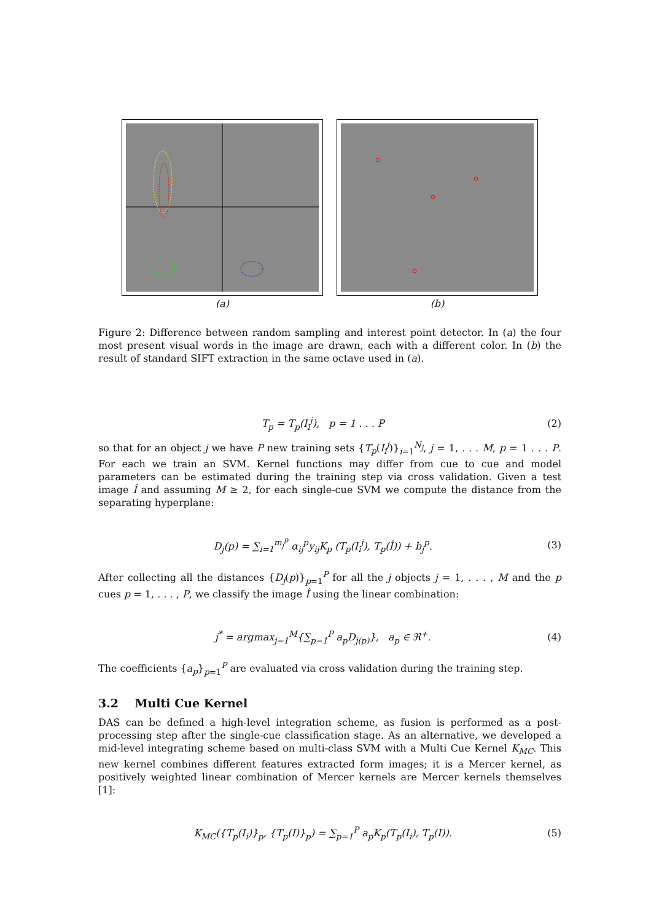(a) (b)
Figure 2: Difference between random sampling and interest point detector. In (a) the four most present visual words in the image are drawn, each with a different color. In (b) the result of standard SIFT extraction in the same octave used in (a).
T<sub>p</sub> = T<sub>p</sub>(I<sub>i</sub><sup>j</sup>), p = 1 . . . P (2)
so that for an object j we have P new training sets {T<sub>p</sub>(I<sub>i</sub><sup>j</sup>)}<sub>i=1</sub><sup>N<sub>j</sub></sup>, j = 1, . . . M, p = 1 . . . P. For each we train an SVM. Kernel functions may differ from cue to cue and model parameters can be estimated during the training step via cross validation. Given a test image Î and assuming M ≥ 2, for each single-cue SVM we compute the distance from the separating hyperplane:
D<sub>j</sub>(p) = ∑<sub>i=1</sub><sup>m<sub>j</sub><sup>p</sup></sup> α<sub>ij</sub><sup>p</sup>y<sub>ij</sub>K<sub>p</sub> (T<sub>p</sub>(I<sub>i</sub><sup>j</sup>), T<sub>p</sub>(Î)) + b<sub>j</sub><sup>p</sup>. (3)
After collecting all the distances {D<sub>j</sub>(p)}<sub>p=1</sub><sup>P</sup> for all the j objects j = 1, . . . , M and the p cues p = 1, . . . , P, we classify the image Î using the linear combination:
j<sup>*</sup> = argmax<sub>j=1</sub><sup>M</sup>{∑<sub>p=1</sub><sup>P</sup> a<sub>p</sub>D<sub>j(p)</sub>}, a<sub>p</sub> ∈ ℜ<sup>+</sup>. (4)
The coefficients {a<sub>p</sub>}<sub>p=1</sub><sup>P</sup> are evaluated via cross validation during the training step.
3.2 Multi Cue Kernel
DAS can be defined a high-level integration scheme, as fusion is performed as a post-processing step after the single-cue classification stage. As an alternative, we developed a mid-level integrating scheme based on multi-class SVM with a Multi Cue Kernel K<sub>MC</sub>. This new kernel combines different features extracted form images; it is a Mercer kernel, as positively weighted linear combination of Mercer kernels are Mercer kernels themselves [1]:
K<sub>MC</sub>({T<sub>p</sub>(I<sub>i</sub>)}<sub>p</sub>, {T<sub>p</sub>(I)}<sub>p</sub>) = ∑<sub>p=1</sub><sup>P</sup> a<sub>p</sub>K<sub>p</sub>(T<sub>p</sub>(I<sub>i</sub>), T<sub>p</sub>(I)). (5)